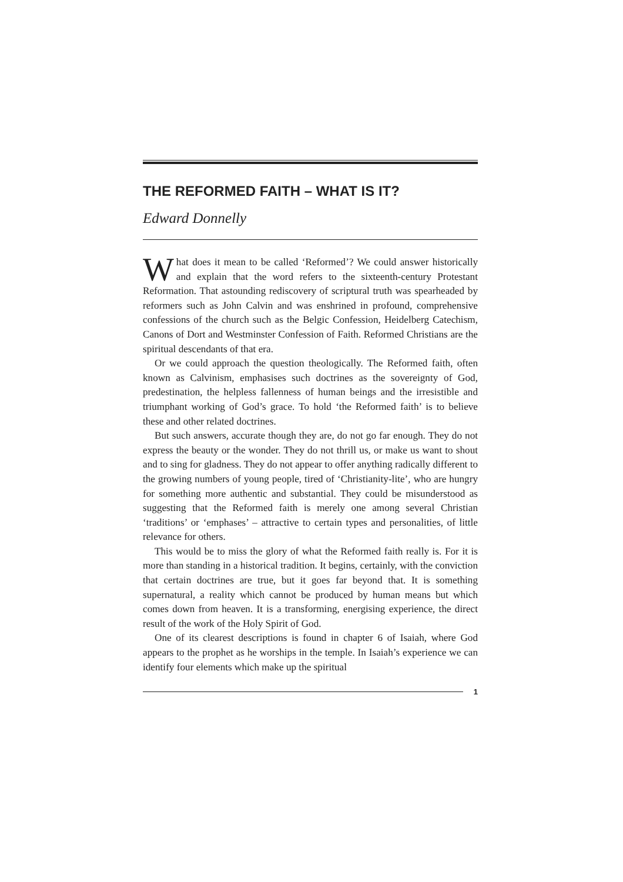THE REFORMED FAITH – WHAT IS IT?
Edward Donnelly
What does it mean to be called ‘Reformed’? We could answer historically and explain that the word refers to the sixteenth-century Protestant Reformation. That astounding rediscovery of scriptural truth was spearheaded by reformers such as John Calvin and was enshrined in profound, comprehensive confessions of the church such as the Belgic Confession, Heidelberg Catechism, Canons of Dort and Westminster Confession of Faith. Reformed Christians are the spiritual descendants of that era.
Or we could approach the question theologically. The Reformed faith, often known as Calvinism, emphasises such doctrines as the sovereignty of God, predestination, the helpless fallenness of human beings and the irresistible and triumphant working of God’s grace. To hold ‘the Reformed faith’ is to believe these and other related doctrines.
But such answers, accurate though they are, do not go far enough. They do not express the beauty or the wonder. They do not thrill us, or make us want to shout and to sing for gladness. They do not appear to offer anything radically different to the growing numbers of young people, tired of ‘Christianity-lite’, who are hungry for something more authentic and substantial. They could be misunderstood as suggesting that the Reformed faith is merely one among several Christian ‘traditions’ or ‘emphases’ – attractive to certain types and personalities, of little relevance for others.
This would be to miss the glory of what the Reformed faith really is. For it is more than standing in a historical tradition. It begins, certainly, with the conviction that certain doctrines are true, but it goes far beyond that. It is something supernatural, a reality which cannot be produced by human means but which comes down from heaven. It is a transforming, energising experience, the direct result of the work of the Holy Spirit of God.
One of its clearest descriptions is found in chapter 6 of Isaiah, where God appears to the prophet as he worships in the temple. In Isaiah’s experience we can identify four elements which make up the spiritual
1